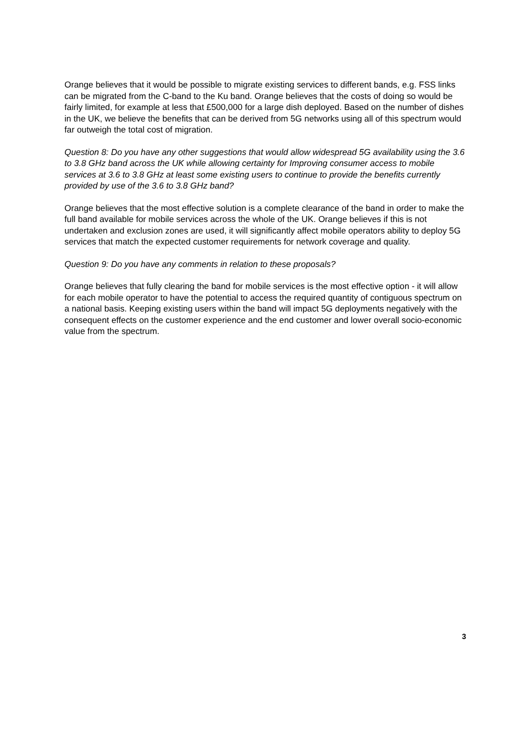Orange believes that it would be possible to migrate existing services to different bands, e.g. FSS links can be migrated from the C-band to the Ku band. Orange believes that the costs of doing so would be fairly limited, for example at less that £500,000 for a large dish deployed. Based on the number of dishes in the UK, we believe the benefits that can be derived from 5G networks using all of this spectrum would far outweigh the total cost of migration.
Question 8: Do you have any other suggestions that would allow widespread 5G availability using the 3.6 to 3.8 GHz band across the UK while allowing certainty for Improving consumer access to mobile services at 3.6 to 3.8 GHz at least some existing users to continue to provide the benefits currently provided by use of the 3.6 to 3.8 GHz band?
Orange believes that the most effective solution is a complete clearance of the band in order to make the full band available for mobile services across the whole of the UK. Orange believes if this is not undertaken and exclusion zones are used, it will significantly affect mobile operators ability to deploy 5G services that match the expected customer requirements for network coverage and quality.
Question 9: Do you have any comments in relation to these proposals?
Orange believes that fully clearing the band for mobile services is the most effective option - it will allow for each mobile operator to have the potential to access the required quantity of contiguous spectrum on a national basis. Keeping existing users within the band will impact 5G deployments negatively with the consequent effects on the customer experience and the end customer and lower overall socio-economic value from the spectrum.
3